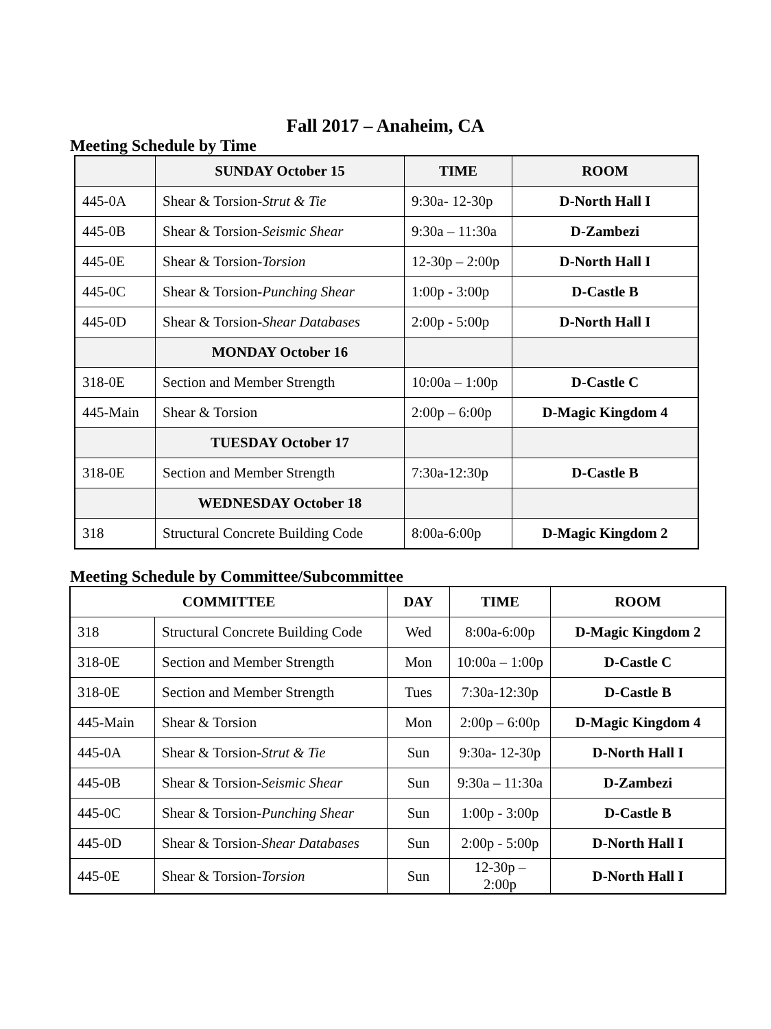Fall 2017 – Anaheim, CA
Meeting Schedule by Time
| | SUNDAY October 15 | TIME | ROOM |
| --- | --- | --- | --- |
| 445-0A | Shear & Torsion- Strut & Tie | 9:30a- 12-30p | D-North Hall I |
| 445-0B | Shear & Torsion- Seismic Shear | 9:30a – 11:30a | D-Zambezi |
| 445-0E | Shear & Torsion- Torsion | 12-30p – 2:00p | D-North Hall I |
| 445-0C | Shear & Torsion- Punching Shear | 1:00p - 3:00p | D-Castle B |
| 445-0D | Shear & Torsion- Shear Databases | 2:00p - 5:00p | D-North Hall I |
| | MONDAY October 16 | | |
| 318-0E | Section and Member Strength | 10:00a – 1:00p | D-Castle C |
| 445-Main | Shear & Torsion | 2:00p – 6:00p | D-Magic Kingdom 4 |
| | TUESDAY October 17 | | |
| 318-0E | Section and Member Strength | 7:30a-12:30p | D-Castle B |
| | WEDNESDAY October 18 | | |
| 318 | Structural Concrete Building Code | 8:00a-6:00p | D-Magic Kingdom 2 |
Meeting Schedule by Committee/Subcommittee
| COMMITTEE | | DAY | TIME | ROOM |
| --- | --- | --- | --- | --- |
| 318 | Structural Concrete Building Code | Wed | 8:00a-6:00p | D-Magic Kingdom 2 |
| 318-0E | Section and Member Strength | Mon | 10:00a – 1:00p | D-Castle C |
| 318-0E | Section and Member Strength | Tues | 7:30a-12:30p | D-Castle B |
| 445-Main | Shear & Torsion | Mon | 2:00p – 6:00p | D-Magic Kingdom 4 |
| 445-0A | Shear & Torsion- Strut & Tie | Sun | 9:30a- 12-30p | D-North Hall I |
| 445-0B | Shear & Torsion- Seismic Shear | Sun | 9:30a – 11:30a | D-Zambezi |
| 445-0C | Shear & Torsion- Punching Shear | Sun | 1:00p - 3:00p | D-Castle B |
| 445-0D | Shear & Torsion- Shear Databases | Sun | 2:00p - 5:00p | D-North Hall I |
| 445-0E | Shear & Torsion- Torsion | Sun | 12-30p – 2:00p | D-North Hall I |